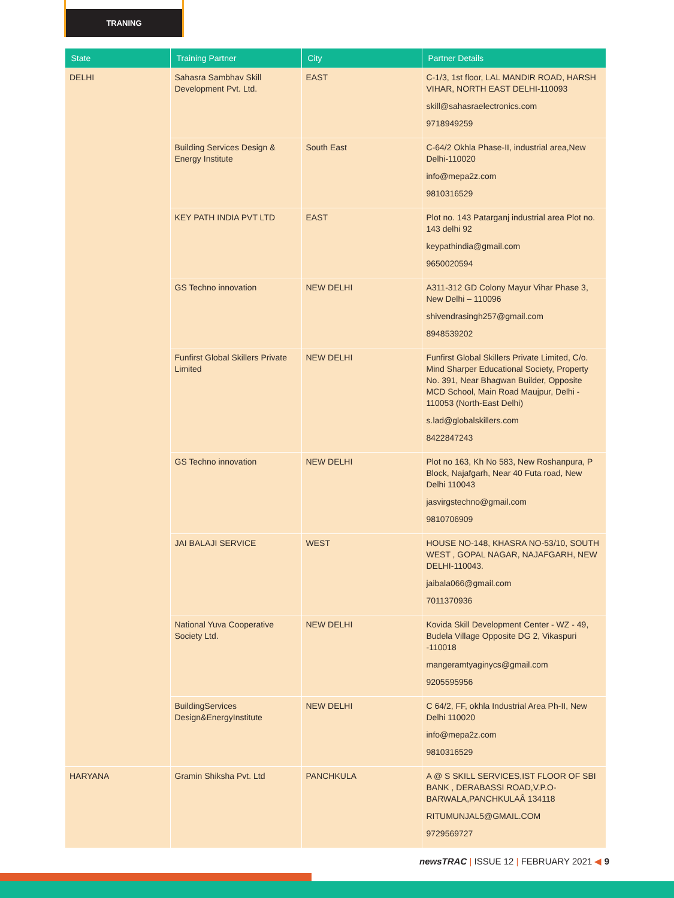TRANING
| State | Training Partner | City | Partner Details |
| --- | --- | --- | --- |
| DELHI | Sahasra Sambhav Skill Development Pvt. Ltd. | EAST | C-1/3, 1st floor, LAL MANDIR ROAD, HARSH VIHAR, NORTH EAST DELHI-110093 skill@sahasraelectronics.com 9718949259 |
| | Building Services Design & Energy Institute | South East | C-64/2 Okhla Phase-II, industrial area,New Delhi-110020 info@mepa2z.com 9810316529 |
| | KEY PATH INDIA PVT LTD | EAST | Plot no. 143 Patarganj industrial area Plot no. 143 delhi 92 keypathindia@gmail.com 9650020594 |
| | GS Techno innovation | NEW DELHI | A311-312 GD Colony Mayur Vihar Phase 3, New Delhi – 110096 shivendrasingh257@gmail.com 8948539202 |
| | Funfirst Global Skillers Private Limited | NEW DELHI | Funfirst Global Skillers Private Limited, C/o. Mind Sharper Educational Society, Property No. 391, Near Bhagwan Builder, Opposite MCD School, Main Road Maujpur, Delhi - 110053 (North-East Delhi) s.lad@globalskillers.com 8422847243 |
| | GS Techno innovation | NEW DELHI | Plot no 163, Kh No 583, New Roshanpura, P Block, Najafgarh, Near 40 Futa road, New Delhi 110043 jasvirgstechno@gmail.com 9810706909 |
| | JAI BALAJI SERVICE | WEST | HOUSE NO-148, KHASRA NO-53/10, SOUTH WEST , GOPAL NAGAR, NAJAFGARH, NEW DELHI-110043. jaibala066@gmail.com 7011370936 |
| | National Yuva Cooperative Society Ltd. | NEW DELHI | Kovida Skill Development Center - WZ - 49, Budela Village Opposite DG 2, Vikaspuri -110018 mangeramtyaginycs@gmail.com 9205595956 |
| | BuildingServices Design&EnergyInstitute | NEW DELHI | C 64/2, FF, okhla Industrial Area Ph-II, New Delhi 110020 info@mepa2z.com 9810316529 |
| HARYANA | Gramin Shiksha Pvt. Ltd | PANCHKULA | A @ S SKILL SERVICES,IST FLOOR OF SBI BANK , DERABASSI ROAD,V.P.O-BARWALA,PANCHKULAÂ 134118 RITUMUNJAL5@GMAIL.COM 9729569727 |
newsTRAC | ISSUE 12 | FEBRUARY 2021 ◀ 9